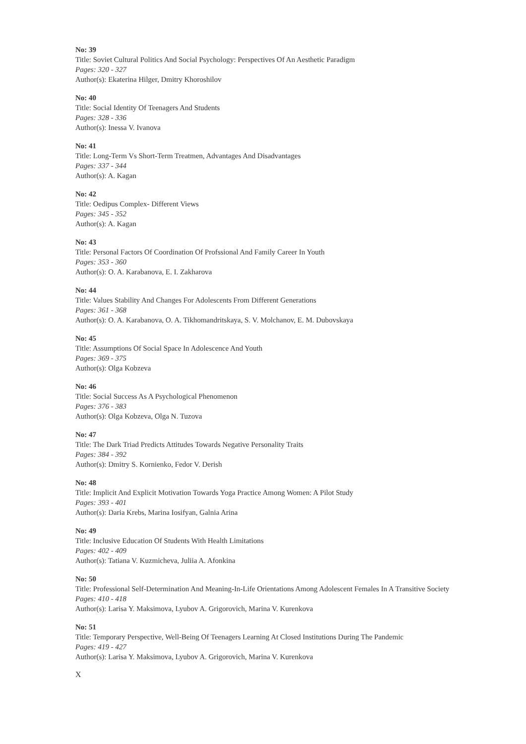No: 39
Title: Soviet Cultural Politics And Social Psychology: Perspectives Of An Aesthetic Paradigm
Pages: 320 - 327
Author(s): Ekaterina Hilger, Dmitry Khoroshilov
No: 40
Title: Social Identity Of Teenagers And Students
Pages: 328 - 336
Author(s): Inessa V. Ivanova
No: 41
Title: Long-Term Vs Short-Term Treatmen, Advantages And Disadvantages
Pages: 337 - 344
Author(s): A. Kagan
No: 42
Title: Oedipus Complex- Different Views
Pages: 345 - 352
Author(s): A. Kagan
No: 43
Title: Personal Factors Of Coordination Of Profssional And Family Career In Youth
Pages: 353 - 360
Author(s): O. A. Karabanova, E. I. Zakharova
No: 44
Title: Values Stability And Changes For Adolescents From Different Generations
Pages: 361 - 368
Author(s): O. A. Karabanova, O. A. Tikhomandritskaya, S. V. Molchanov, E. M. Dubovskaya
No: 45
Title: Assumptions Of Social Space In Adolescence And Youth
Pages: 369 - 375
Author(s): Olga Kobzeva
No: 46
Title: Social Success As A Psychological Phenomenon
Pages: 376 - 383
Author(s): Olga Kobzeva, Olga N. Tuzova
No: 47
Title: The Dark Triad Predicts Attitudes Towards Negative Personality Traits
Pages: 384 - 392
Author(s): Dmitry S. Kornienko, Fedor V. Derish
No: 48
Title: Implicit And Explicit Motivation Towards Yoga Practice Among Women: A Pilot Study
Pages: 393 - 401
Author(s): Daria Krebs, Marina Iosifyan, Galnia Arina
No: 49
Title: Inclusive Education Of Students With Health Limitations
Pages: 402 - 409
Author(s): Tatiana V. Kuzmicheva, Juliia A. Afonkina
No: 50
Title: Professional Self-Determination And Meaning-In-Life Orientations Among Adolescent Females In A Transitive Society
Pages: 410 - 418
Author(s): Larisa Y. Maksimova, Lyubov A. Grigorovich, Marina V. Kurenkova
No: 51
Title: Temporary Perspective, Well-Being Of Teenagers Learning At Closed Institutions During The Pandemic
Pages: 419 - 427
Author(s): Larisa Y. Maksimova, Lyubov A. Grigorovich, Marina V. Kurenkova
X